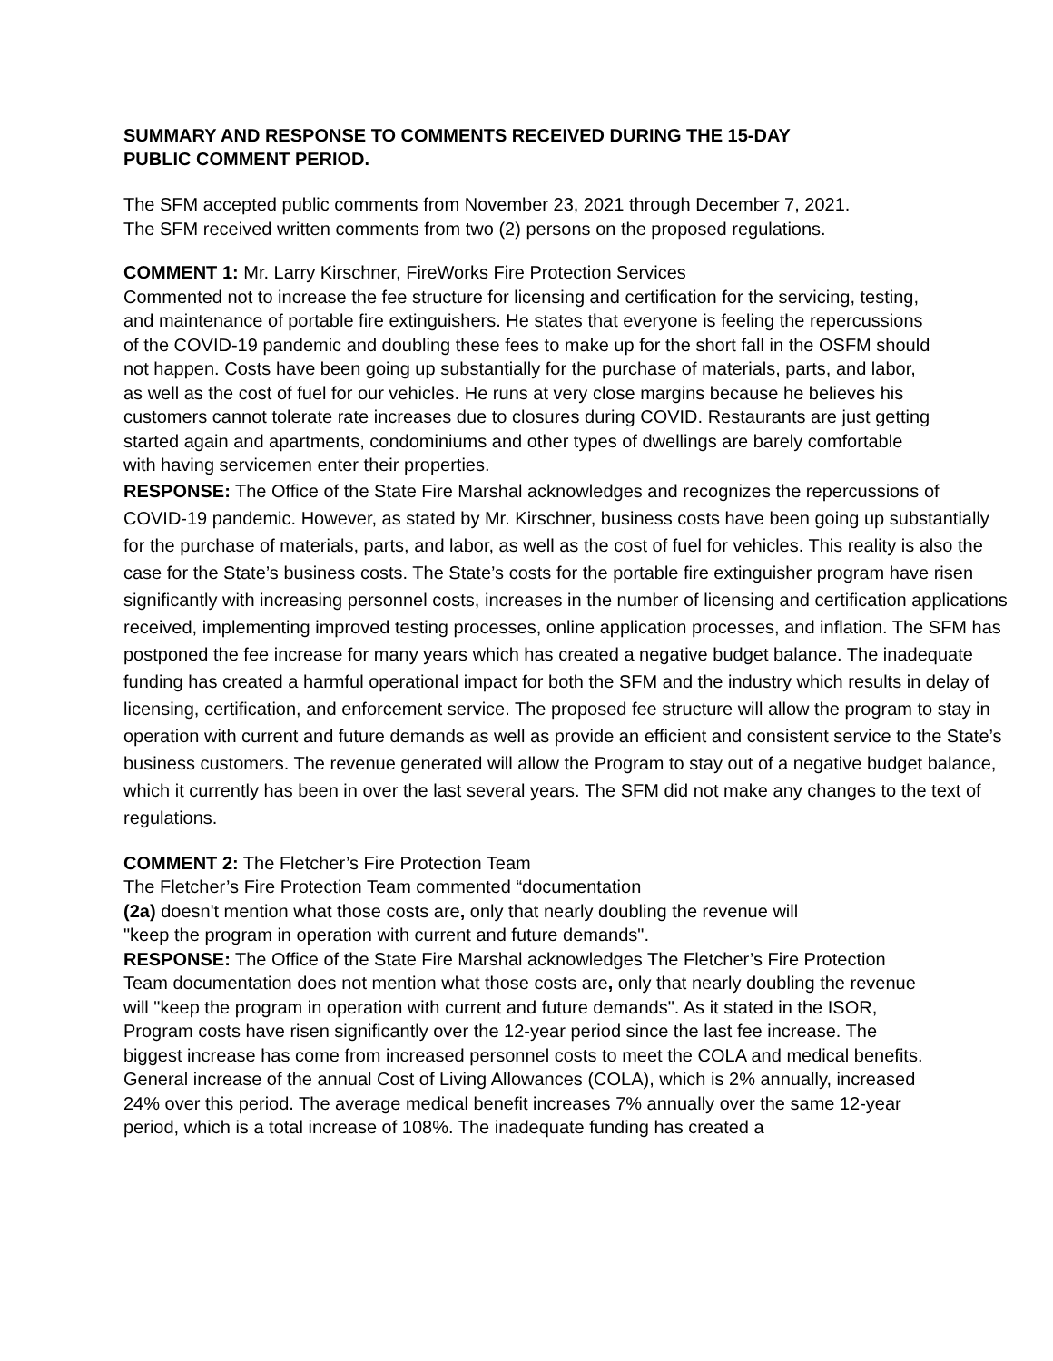SUMMARY AND RESPONSE TO COMMENTS RECEIVED DURING THE 15-DAY
PUBLIC COMMENT PERIOD.
The SFM accepted public comments from November 23, 2021 through December 7, 2021. The SFM received written comments from two (2) persons on the proposed regulations.
COMMENT 1: Mr. Larry Kirschner, FireWorks Fire Protection Services
Commented not to increase the fee structure for licensing and certification for the servicing, testing, and maintenance of portable fire extinguishers. He states that everyone is feeling the repercussions of the COVID-19 pandemic and doubling these fees to make up for the short fall in the OSFM should not happen. Costs have been going up substantially for the purchase of materials, parts, and labor, as well as the cost of fuel for our vehicles. He runs at very close margins because he believes his customers cannot tolerate rate increases due to closures during COVID. Restaurants are just getting started again and apartments, condominiums and other types of dwellings are barely comfortable with having servicemen enter their properties.
RESPONSE: The Office of the State Fire Marshal acknowledges and recognizes the repercussions of COVID-19 pandemic. However, as stated by Mr. Kirschner, business costs have been going up substantially for the purchase of materials, parts, and labor, as well as the cost of fuel for vehicles. This reality is also the case for the State’s business costs. The State’s costs for the portable fire extinguisher program have risen significantly with increasing personnel costs, increases in the number of licensing and certification applications received, implementing improved testing processes, online application processes, and inflation. The SFM has postponed the fee increase for many years which has created a negative budget balance. The inadequate funding has created a harmful operational impact for both the SFM and the industry which results in delay of licensing, certification, and enforcement service. The proposed fee structure will allow the program to stay in operation with current and future demands as well as provide an efficient and consistent service to the State’s business customers. The revenue generated will allow the Program to stay out of a negative budget balance, which it currently has been in over the last several years. The SFM did not make any changes to the text of regulations.
COMMENT 2: The Fletcher’s Fire Protection Team
The Fletcher’s Fire Protection Team commented “documentation
(2a) doesn't mention what those costs are, only that nearly doubling the revenue will
"keep the program in operation with current and future demands".
RESPONSE: The Office of the State Fire Marshal acknowledges The Fletcher’s Fire Protection Team documentation does not mention what those costs are, only that nearly doubling the revenue will "keep the program in operation with current and future demands". As it stated in the ISOR, Program costs have risen significantly over the 12-year period since the last fee increase. The biggest increase has come from increased personnel costs to meet the COLA and medical benefits. General increase of the annual Cost of Living Allowances (COLA), which is 2% annually, increased 24% over this period. The average medical benefit increases 7% annually over the same 12-year period, which is a total increase of 108%. The inadequate funding has created a